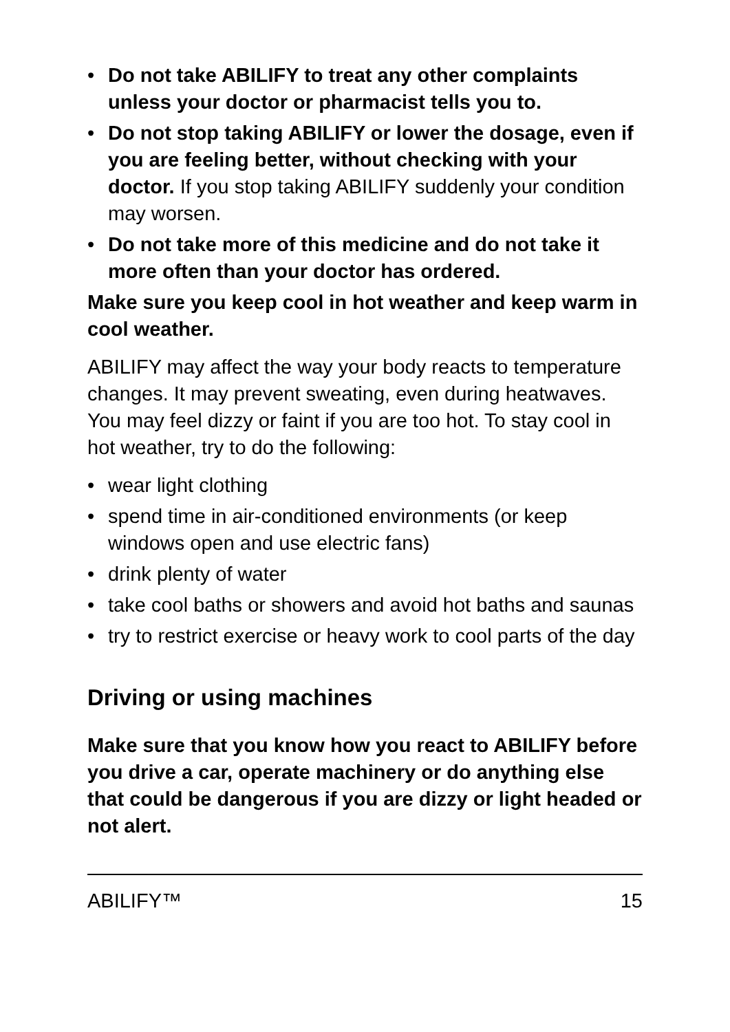• Do not take ABILIFY to treat any other complaints unless your doctor or pharmacist tells you to.
• Do not stop taking ABILIFY or lower the dosage, even if you are feeling better, without checking with your doctor. If you stop taking ABILIFY suddenly your condition may worsen.
• Do not take more of this medicine and do not take it more often than your doctor has ordered.
Make sure you keep cool in hot weather and keep warm in cool weather.
ABILIFY may affect the way your body reacts to temperature changes. It may prevent sweating, even during heatwaves. You may feel dizzy or faint if you are too hot. To stay cool in hot weather, try to do the following:
• wear light clothing
• spend time in air-conditioned environments (or keep windows open and use electric fans)
• drink plenty of water
• take cool baths or showers and avoid hot baths and saunas
• try to restrict exercise or heavy work to cool parts of the day
Driving or using machines
Make sure that you know how you react to ABILIFY before you drive a car, operate machinery or do anything else that could be dangerous if you are dizzy or light headed or not alert.
ABILIFY™ 15